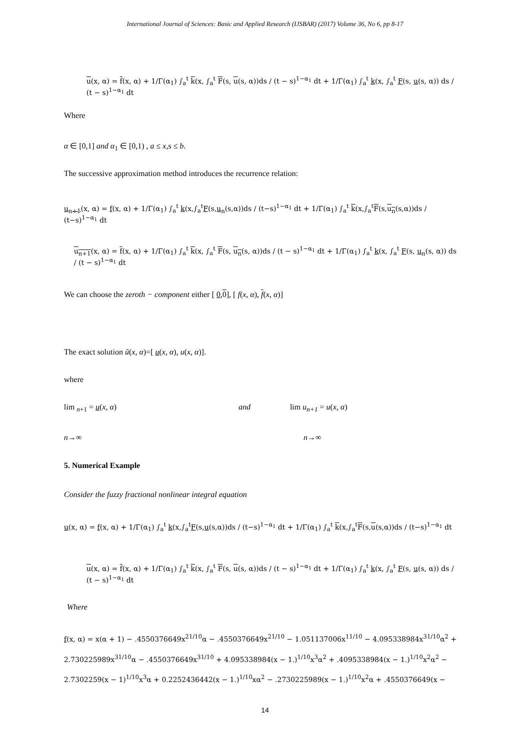International Journal of Sciences: Basic and Applied Research (IJSBAR) (2017) Volume 36, No 6, pp 8-17
u(x, α) = f(x, α) + 1/Γ(α<sub>1</sub>) ∫<sub>a</sub><sup>t</sup> k(x, ∫<sub>a</sub><sup>t</sup> F(s, u(s, α))ds / (t − s)<sup>1−α<sub>1</sub></sup> dt + 1/Γ(α<sub>1</sub>) ∫<sub>a</sub><sup>t</sup> k(x, ∫<sub>a</sub><sup>t</sup> F(s, u(s, α)) ds / (t − s)<sup>1−α<sub>1</sub></sup> dt
Where
α ∈ [0,1] and α<sub>1</sub> ∈ [0,1) , a ≤ x,s ≤ b.
The successive approximation method introduces the recurrence relation:
u<sub>n+1</sub>(x, α) = f(x, α) + 1/Γ(α<sub>1</sub>) ∫<sub>a</sub><sup>t</sup> k(x,∫<sub>a</sub><sup>t</sup>F(s,u<sub>n</sub>(s,α))ds / (t−s)<sup>1−α<sub>1</sub></sup> dt + 1/Γ(α<sub>1</sub>) ∫<sub>a</sub><sup>t</sup> k(x,∫<sub>a</sub><sup>t</sup>F(s,u<sub>n</sub>(s,α))ds / (t−s)<sup>1−α<sub>1</sub></sup> dt
u<sub>n+1</sub>(x, α) = f(x, α) + 1/Γ(α<sub>1</sub>) ∫<sub>a</sub><sup>t</sup> k(x, ∫<sub>a</sub><sup>t</sup> F(s, u<sub>n</sub>(s, α))ds / (t − s)<sup>1−α<sub>1</sub></sup> dt + 1/Γ(α<sub>1</sub>) ∫<sub>a</sub><sup>t</sup> k(x, ∫<sub>a</sub><sup>t</sup> F(s, u<sub>n</sub>(s, α)) ds / (t − s)<sup>1−α<sub>1</sub></sup> dt
We can choose the zeroth − component either [ 0,0], [ f(x, α), f(x, α)]
The exact solution ũ(x, α)=[ u(x, α), u(x, α)].
where
lim <sub>n</sub><sub>+1</sub> = u(x, α) and lim u<sub>n+1</sub> = u(x, α)
n→∞ n→∞
5. Numerical Example
Consider the fuzzy fractional nonlinear integral equation
u(x, α) = f(x, α) + 1/Γ(α<sub>1</sub>) ∫<sub>a</sub><sup>t</sup> k(x,∫<sub>a</sub><sup>t</sup>F(s,u(s,α))ds / (t−s)<sup>1−α<sub>1</sub></sup> dt + 1/Γ(α<sub>1</sub>) ∫<sub>a</sub><sup>t</sup> k(x,∫<sub>a</sub><sup>t</sup>F(s,u(s,α))ds / (t−s)<sup>1−α<sub>1</sub></sup> dt
u(x, α) = f(x, α) + 1/Γ(α<sub>1</sub>) ∫<sub>a</sub><sup>t</sup> k(x, ∫<sub>a</sub><sup>t</sup> F(s, u(s, α))ds / (t − s)<sup>1−α<sub>1</sub></sup> dt + 1/Γ(α<sub>1</sub>) ∫<sub>a</sub><sup>t</sup> k(x, ∫<sub>a</sub><sup>t</sup> F(s, u(s, α)) ds / (t − s)<sup>1−α<sub>1</sub></sup> dt
Where
f(x, α) = x(α + 1) − .4550376649x<sup>21/10</sup>α − .4550376649x<sup>21/10</sup> − 1.051137006x<sup>11/10</sup> − 4.095338984x<sup>31/10</sup>α<sup>2</sup> + 2.730225989x<sup>31/10</sup>α − .4550376649x<sup>31/10</sup> + 4.095338984(x − 1.)<sup>1/10</sup>x<sup>3</sup>α<sup>2</sup> + .4095338984(x − 1.)<sup>1/10</sup>x<sup>2</sup>α<sup>2</sup> − 2.7302259(x − 1)<sup>1/10</sup>x<sup>3</sup>α + 0.2252436442(x − 1.)<sup>1/10</sup>xα<sup>2</sup> − .2730225989(x − 1.)<sup>1/10</sup>x<sup>2</sup>α + .4550376649(x −
14